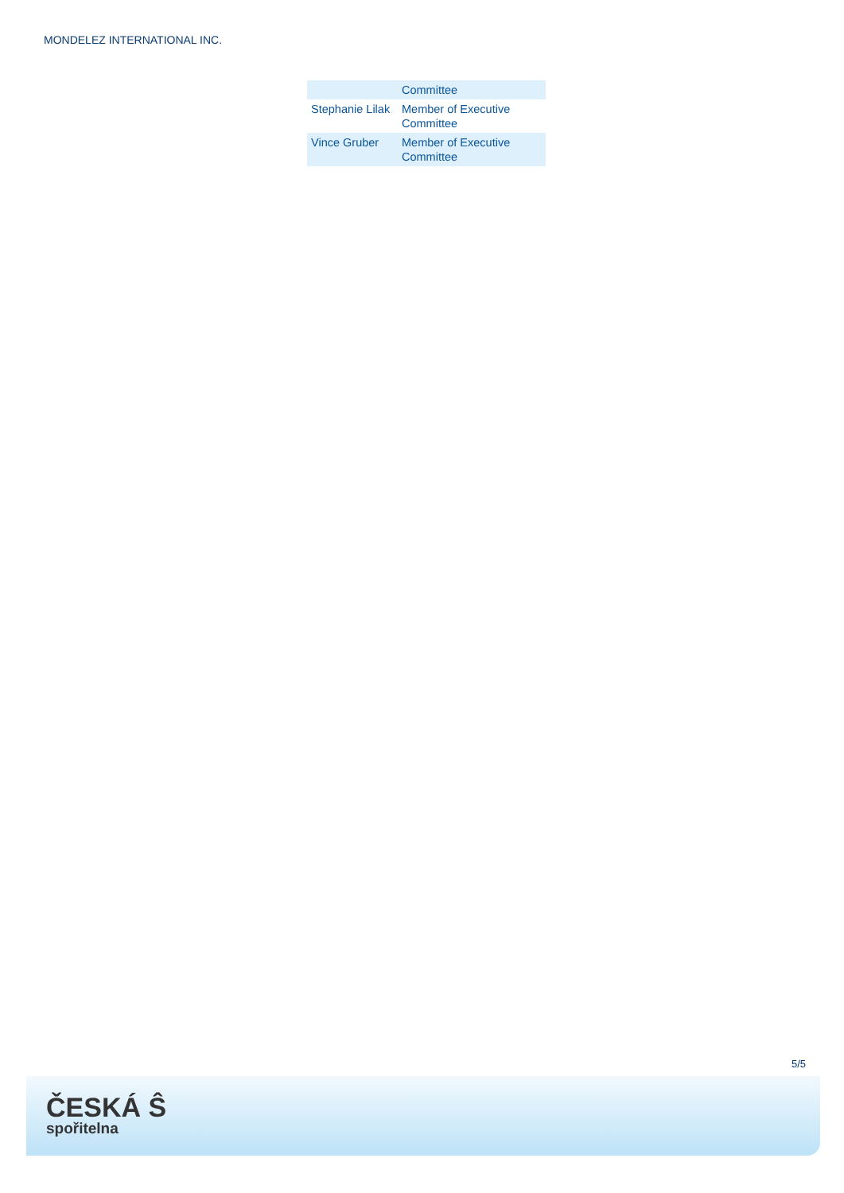MONDELEZ INTERNATIONAL INC.
| | Committee |
| Stephanie Lilak | Member of Executive Committee |
| Vince Gruber | Member of Executive Committee |
5/5
ČESKÁ Ŝ
spořitelna